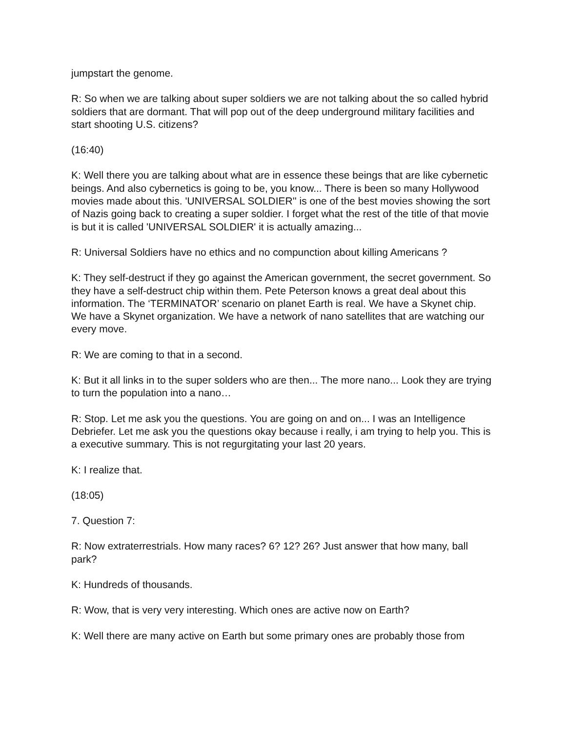jumpstart the genome.
R: So when we are talking about super soldiers we are not talking about the so called hybrid soldiers that are dormant. That will pop out of the deep underground military facilities and start shooting U.S. citizens?
(16:40)
K: Well there you are talking about what are in essence these beings that are like cybernetic beings. And also cybernetics is going to be, you know... There is been so many Hollywood movies made about this. 'UNIVERSAL SOLDIER'' is one of the best movies showing the sort of Nazis going back to creating a super soldier. I forget what the rest of the title of that movie is but it is called 'UNIVERSAL SOLDIER' it is actually amazing...
R: Universal Soldiers have no ethics and no compunction about killing Americans ?
K: They self-destruct if they go against the American government, the secret government. So they have a self-destruct chip within them. Pete Peterson knows a great deal about this information. The ‘TERMINATOR’ scenario on planet Earth is real. We have a Skynet chip. We have a Skynet organization. We have a network of nano satellites that are watching our every move.
R: We are coming to that in a second.
K: But it all links in to the super solders who are then... The more nano... Look they are trying to turn the population into a nano…
R: Stop. Let me ask you the questions. You are going on and on... I was an Intelligence Debriefer. Let me ask you the questions okay because i really, i am trying to help you. This is a executive summary. This is not regurgitating your last 20 years.
K: I realize that.
(18:05)
7. Question 7:
R: Now extraterrestrials. How many races? 6? 12? 26? Just answer that how many, ball park?
K: Hundreds of thousands.
R: Wow, that is very very interesting. Which ones are active now on Earth?
K: Well there are many active on Earth but some primary ones are probably those from